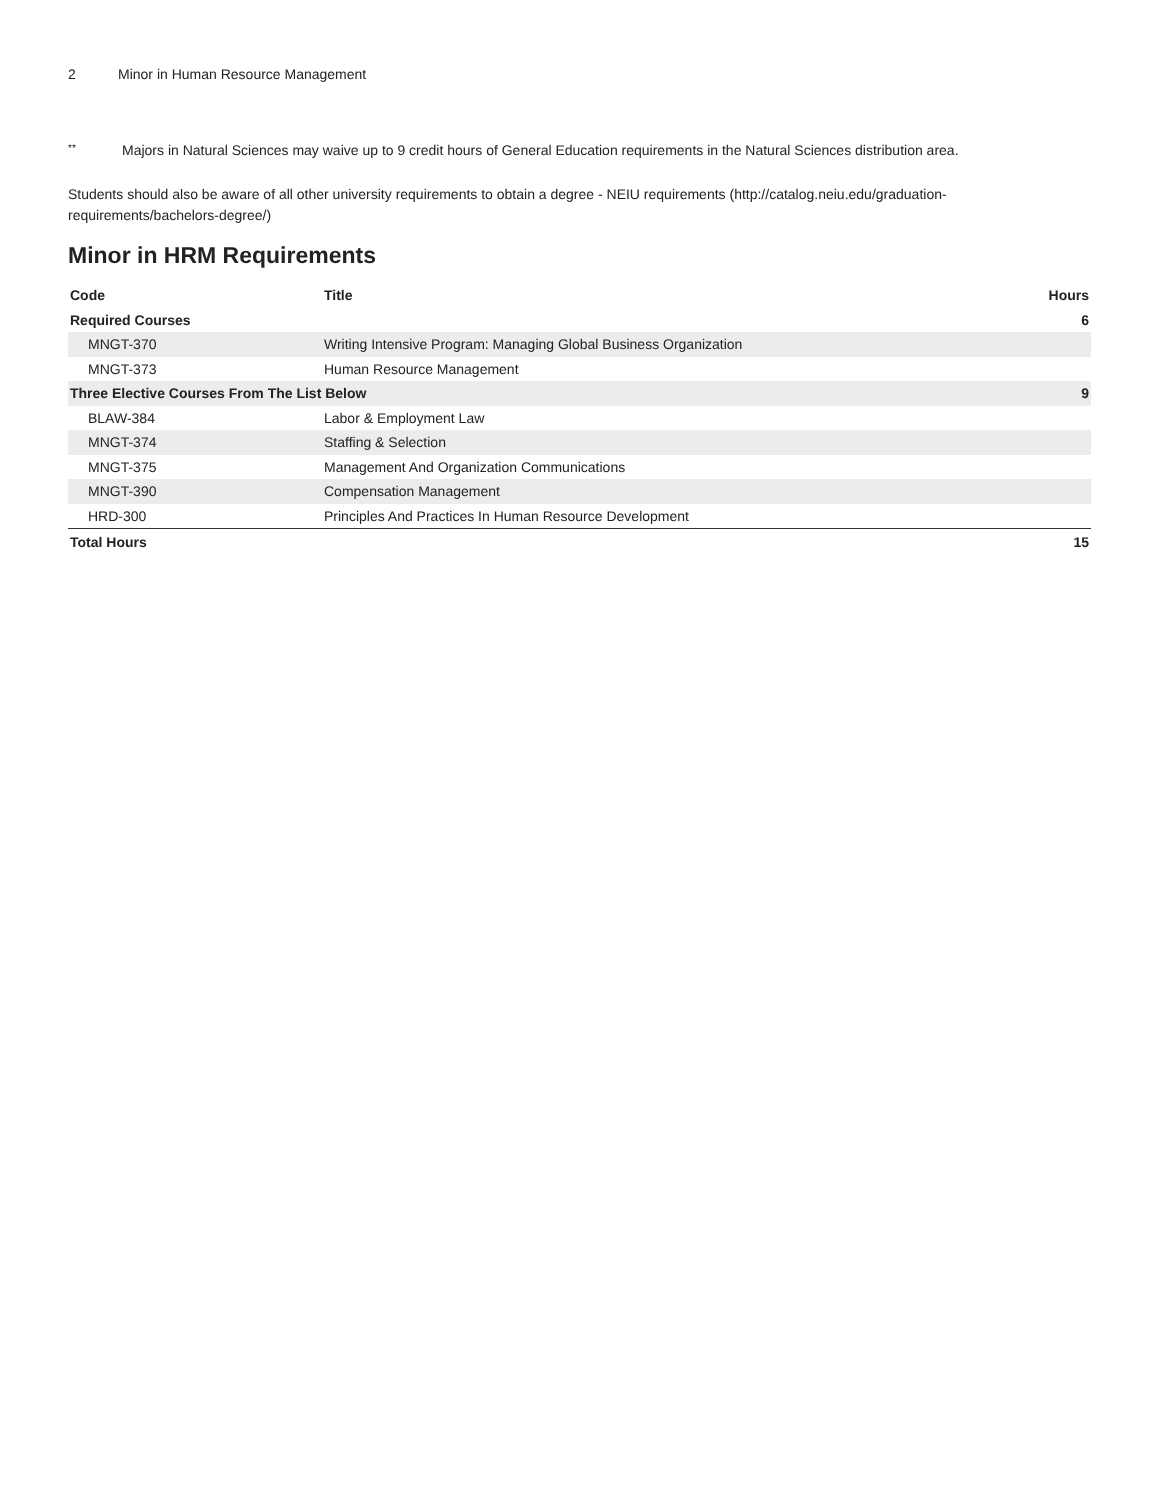2 Minor in Human Resource Management
** Majors in Natural Sciences may waive up to 9 credit hours of General Education requirements in the Natural Sciences distribution area.
Students should also be aware of all other university requirements to obtain a degree - NEIU requirements (http://catalog.neiu.edu/graduation-requirements/bachelors-degree/)
Minor in HRM Requirements
| Code | Title | Hours |
| --- | --- | --- |
| Required Courses | | 6 |
| MNGT-370 | Writing Intensive Program: Managing Global Business Organization | |
| MNGT-373 | Human Resource Management | |
| Three Elective Courses From The List Below | | 9 |
| BLAW-384 | Labor & Employment Law | |
| MNGT-374 | Staffing & Selection | |
| MNGT-375 | Management And Organization Communications | |
| MNGT-390 | Compensation Management | |
| HRD-300 | Principles And Practices In Human Resource Development | |
| Total Hours | | 15 |